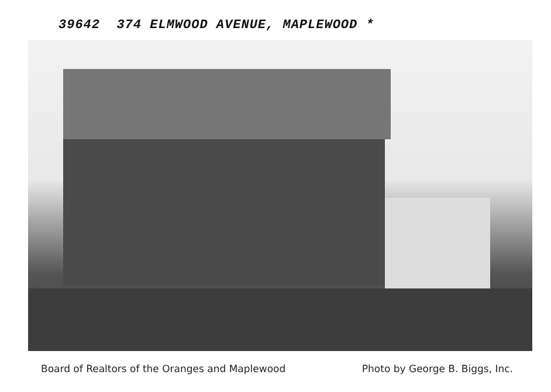39642 374 ELMWOOD AVENUE, MAPLEWOOD *
Board of Realtors of the Oranges and Maplewood Photo by George B. Biggs, Inc.